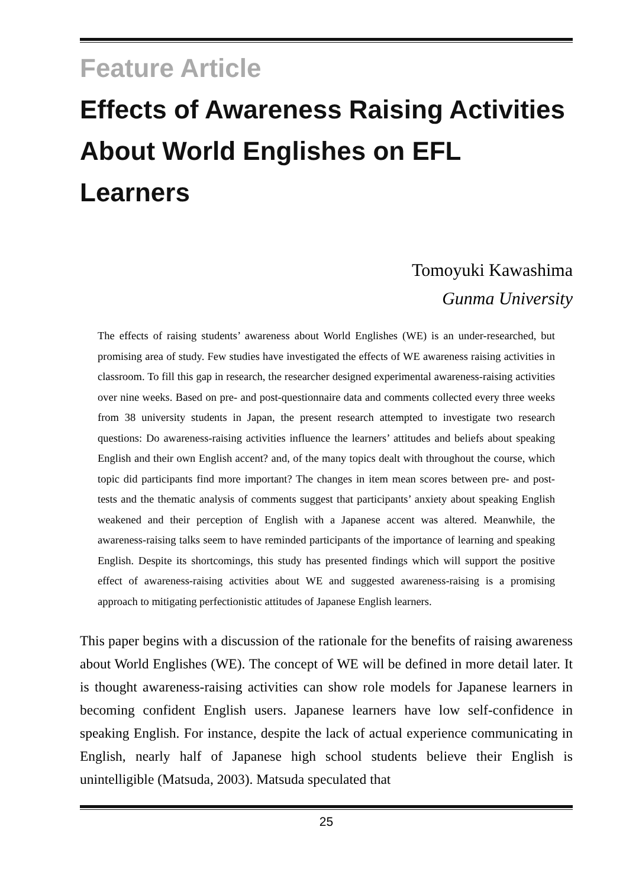Feature Article
Effects of Awareness Raising Activities About World Englishes on EFL Learners
Tomoyuki Kawashima
Gunma University
The effects of raising students’ awareness about World Englishes (WE) is an under-researched, but promising area of study. Few studies have investigated the effects of WE awareness raising activities in classroom. To fill this gap in research, the researcher designed experimental awareness-raising activities over nine weeks. Based on pre- and post-questionnaire data and comments collected every three weeks from 38 university students in Japan, the present research attempted to investigate two research questions: Do awareness-raising activities influence the learners’ attitudes and beliefs about speaking English and their own English accent? and, of the many topics dealt with throughout the course, which topic did participants find more important? The changes in item mean scores between pre- and post-tests and the thematic analysis of comments suggest that participants’ anxiety about speaking English weakened and their perception of English with a Japanese accent was altered. Meanwhile, the awareness-raising talks seem to have reminded participants of the importance of learning and speaking English. Despite its shortcomings, this study has presented findings which will support the positive effect of awareness-raising activities about WE and suggested awareness-raising is a promising approach to mitigating perfectionistic attitudes of Japanese English learners.
This paper begins with a discussion of the rationale for the benefits of raising awareness about World Englishes (WE). The concept of WE will be defined in more detail later. It is thought awareness-raising activities can show role models for Japanese learners in becoming confident English users. Japanese learners have low self-confidence in speaking English. For instance, despite the lack of actual experience communicating in English, nearly half of Japanese high school students believe their English is unintelligible (Matsuda, 2003). Matsuda speculated that
25